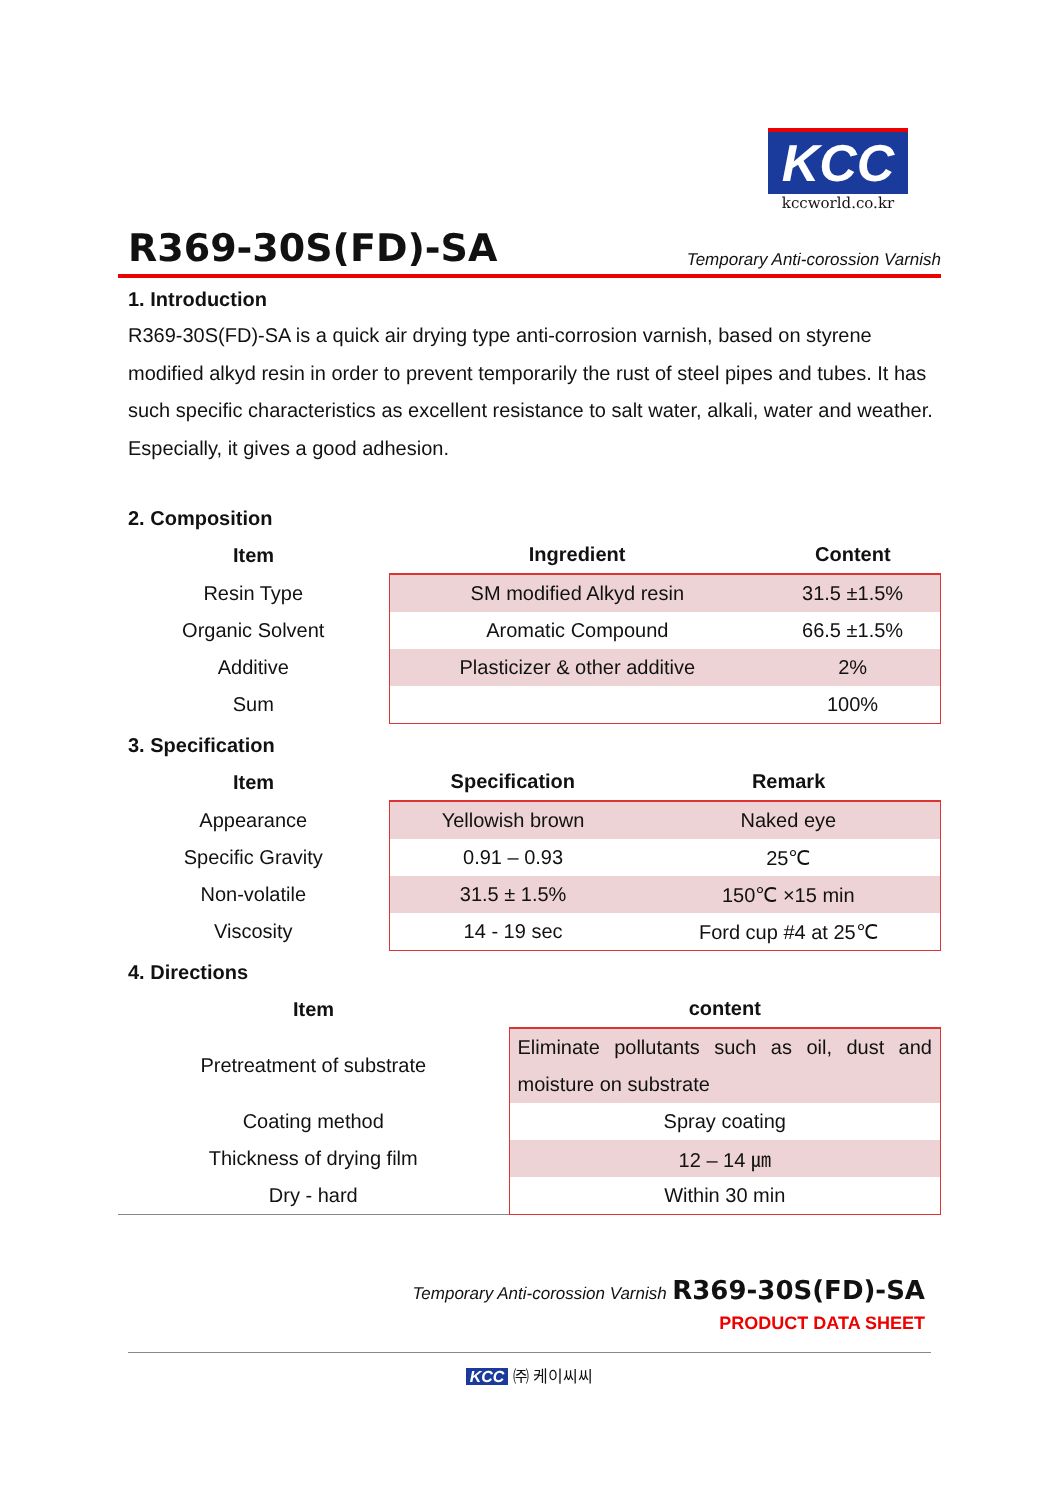KCC
kccworld.co.kr
R369-30S(FD)-SA
Temporary Anti-corossion Varnish
1. Introduction
R369-30S(FD)-SA is a quick air drying type anti-corrosion varnish, based on styrene modified alkyd resin in order to prevent temporarily the rust of steel pipes and tubes. It has such specific characteristics as excellent resistance to salt water, alkali, water and weather. Especially, it gives a good adhesion.
2. Composition
| Item | Ingredient | Content |
| --- | --- | --- |
| Resin Type | SM modified Alkyd resin | 31.5 ±1.5% |
| Organic Solvent | Aromatic Compound | 66.5 ±1.5% |
| Additive | Plasticizer & other additive | 2% |
| Sum | | 100% |
3. Specification
| Item | Specification | Remark |
| --- | --- | --- |
| Appearance | Yellowish brown | Naked eye |
| Specific Gravity | 0.91 – 0.93 | 25℃ |
| Non-volatile | 31.5 ± 1.5% | 150℃ ×15 min |
| Viscosity | 14 - 19 sec | Ford cup #4 at 25℃ |
4. Directions
| Item | content |
| --- | --- |
| Pretreatment of substrate | Eliminate pollutants such as oil, dust and moisture on substrate |
| Coating method | Spray coating |
| Thickness of drying film | 12 – 14 ㎛ |
| Dry - hard | Within 30 min |
Temporary Anti-corossion Varnish R369-30S(FD)-SA
PRODUCT DATA SHEET
KCC ㈜ 케이씨씨